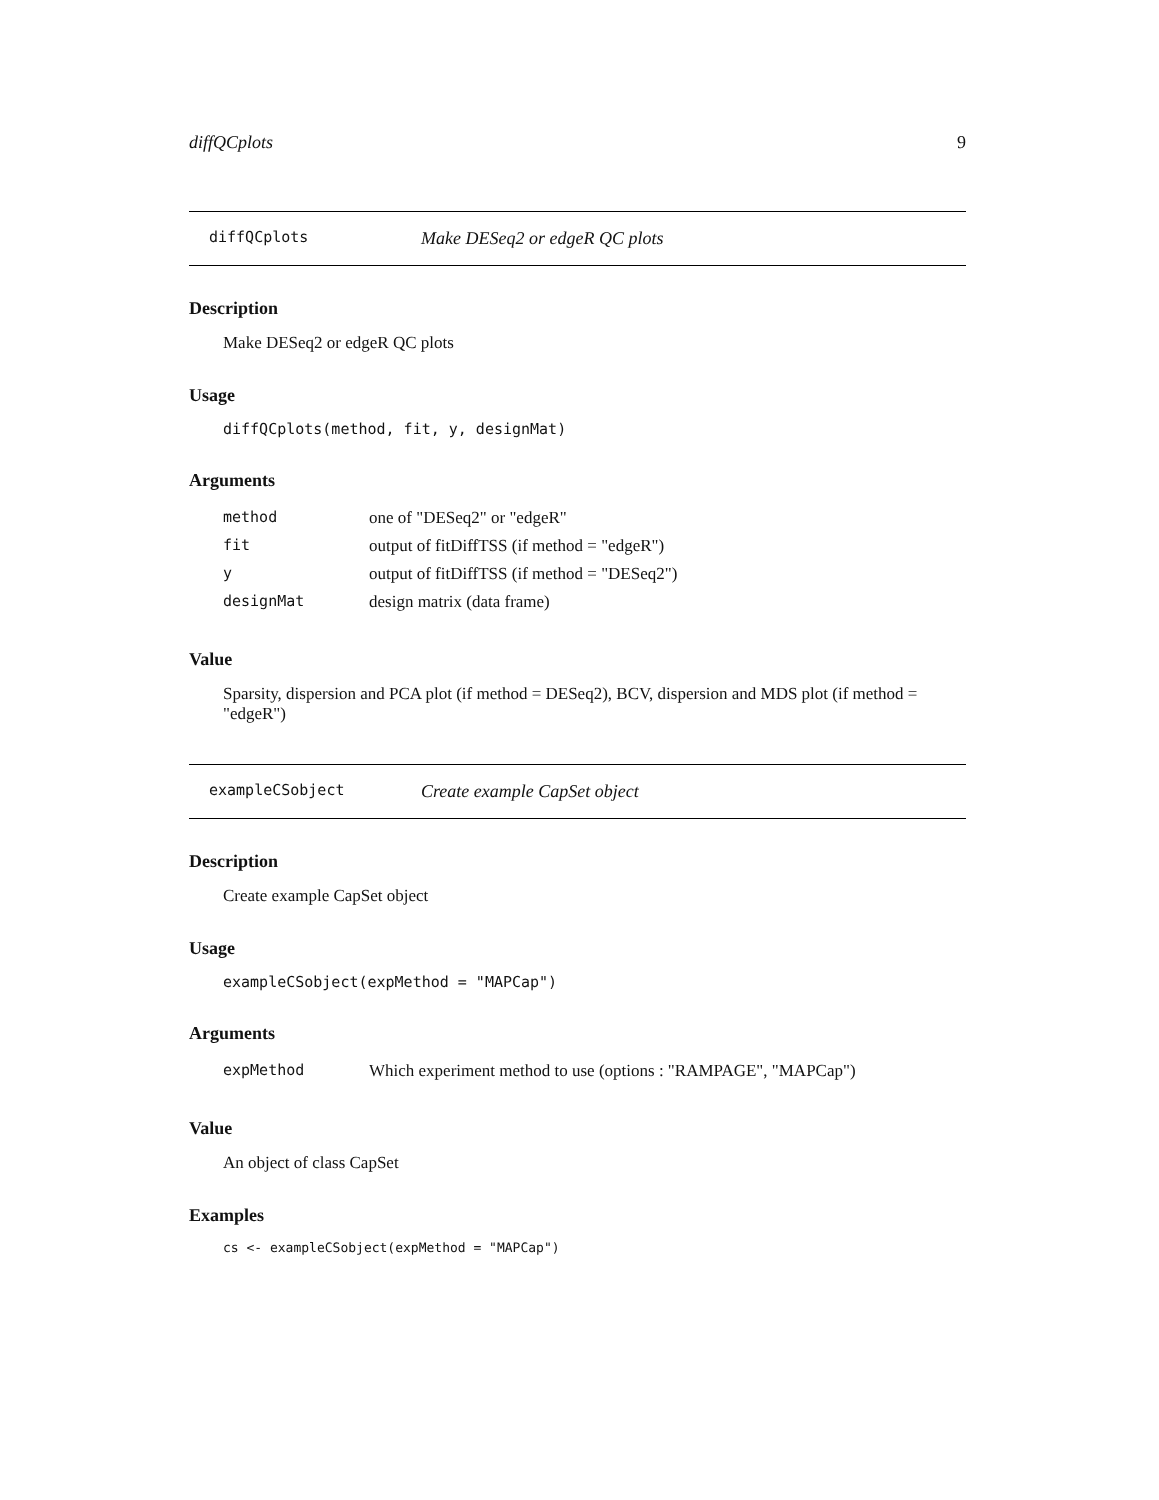diffQCplots 9
diffQCplots Make DESeq2 or edgeR QC plots
Description
Make DESeq2 or edgeR QC plots
Usage
diffQCplots(method, fit, y, designMat)
Arguments
| method | one of "DESeq2" or "edgeR" |
| fit | output of fitDiffTSS (if method = "edgeR") |
| y | output of fitDiffTSS (if method = "DESeq2") |
| designMat | design matrix (data frame) |
Value
Sparsity, dispersion and PCA plot (if method = DESeq2), BCV, dispersion and MDS plot (if method = "edgeR")
exampleCSobject Create example CapSet object
Description
Create example CapSet object
Usage
exampleCSobject(expMethod = "MAPCap")
Arguments
| expMethod | Which experiment method to use (options : "RAMPAGE", "MAPCap") |
Value
An object of class CapSet
Examples
cs <- exampleCSobject(expMethod = "MAPCap")